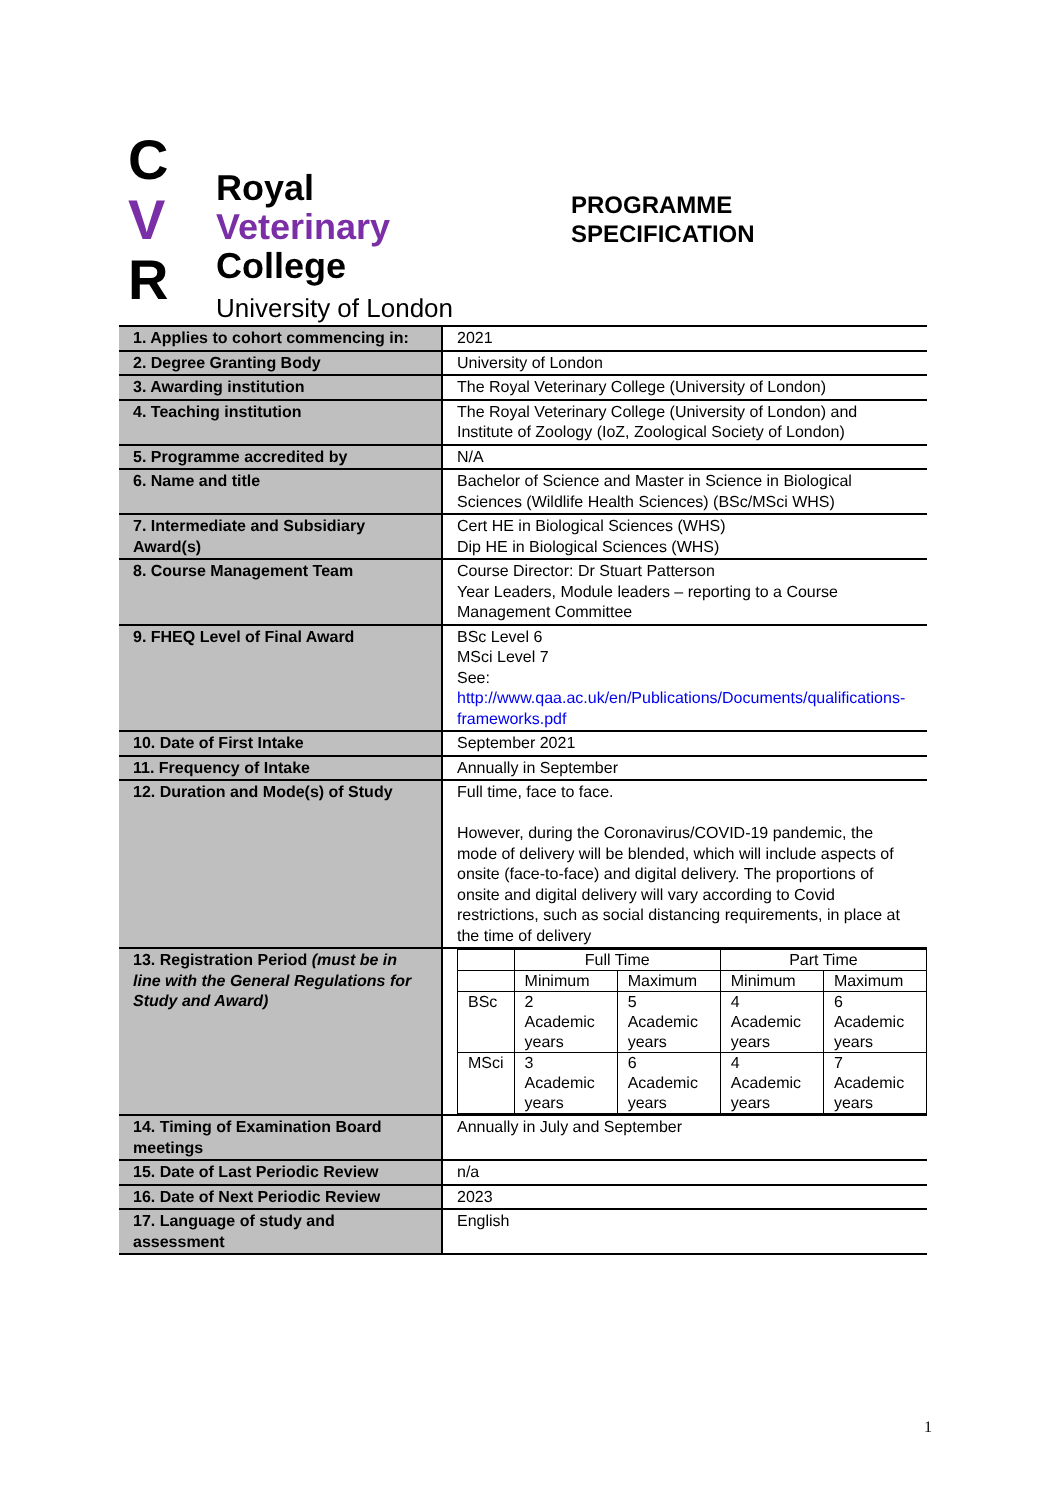C
V
R
Royal
Veterinary
College
University of London
PROGRAMME
SPECIFICATION
| 1. Applies to cohort commencing in: | 2021 |
| 2. Degree Granting Body | University of London |
| 3. Awarding institution | The Royal Veterinary College (University of London) |
| 4. Teaching institution | The Royal Veterinary College (University of London) and Institute of Zoology (IoZ, Zoological Society of London) |
| 5. Programme accredited by | N/A |
| 6. Name and title | Bachelor of Science and Master in Science in Biological Sciences (Wildlife Health Sciences) (BSc/MSci WHS) |
| 7. Intermediate and Subsidiary Award(s) | Cert HE in Biological Sciences (WHS) Dip HE in Biological Sciences (WHS) |
| 8. Course Management Team | Course Director: Dr Stuart Patterson Year Leaders, Module leaders – reporting to a Course Management Committee |
| 9. FHEQ Level of Final Award | BSc Level 6 MSci Level 7 See: http://www.qaa.ac.uk/en/Publications/Documents/qualifications-frameworks.pdf |
| 10. Date of First Intake | September 2021 |
| 11. Frequency of Intake | Annually in September |
| 12. Duration and Mode(s) of Study | Full time, face to face. However, during the Coronavirus/COVID-19 pandemic, the mode of delivery will be blended, which will include aspects of onsite (face-to-face) and digital delivery. The proportions of onsite and digital delivery will vary according to Covid restrictions, such as social distancing requirements, in place at the time of delivery |
| 13. Registration Period (must be in line with the General Regulations for Study and Award) | / / Full Time / / Part Time / / / / Minimum / Maximum / Minimum / Maximum / / BSc / 2 Academic years / 5 Academic years / 4 Academic years / 6 Academic years / / MSci / 3 Academic years / 6 Academic years / 4 Academic years / 7 Academic years / |
| 14. Timing of Examination Board meetings | Annually in July and September |
| 15. Date of Last Periodic Review | n/a |
| 16. Date of Next Periodic Review | 2023 |
| 17. Language of study and assessment | English |
1